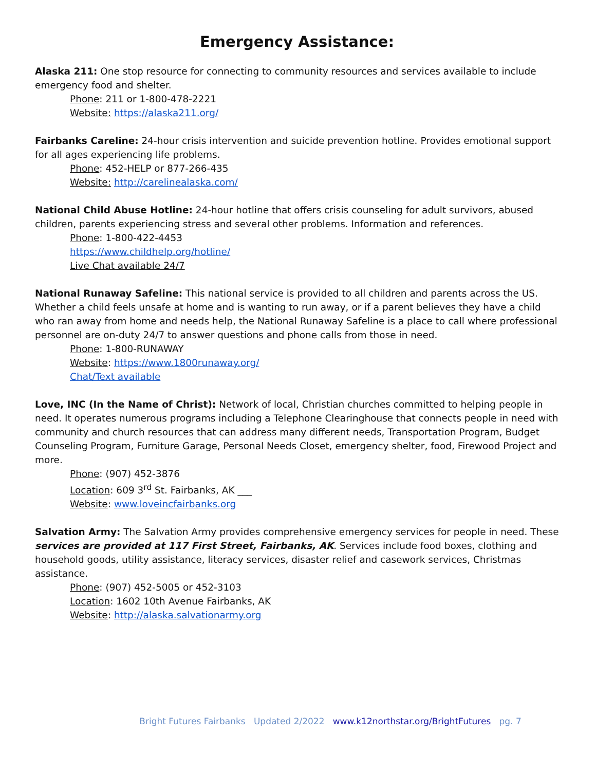Emergency Assistance:
Alaska 211: One stop resource for connecting to community resources and services available to include emergency food and shelter.
Phone: 211 or 1-800-478-2221
Website: https://alaska211.org/
Fairbanks Careline: 24-hour crisis intervention and suicide prevention hotline. Provides emotional support for all ages experiencing life problems.
Phone: 452-HELP or 877-266-435
Website: http://carelinealaska.com/
National Child Abuse Hotline: 24-hour hotline that offers crisis counseling for adult survivors, abused children, parents experiencing stress and several other problems. Information and references.
Phone: 1-800-422-4453
https://www.childhelp.org/hotline/
Live Chat available 24/7
National Runaway Safeline: This national service is provided to all children and parents across the US. Whether a child feels unsafe at home and is wanting to run away, or if a parent believes they have a child who ran away from home and needs help, the National Runaway Safeline is a place to call where professional personnel are on-duty 24/7 to answer questions and phone calls from those in need.
Phone: 1-800-RUNAWAY
Website: https://www.1800runaway.org/
Chat/Text available
Love, INC (In the Name of Christ): Network of local, Christian churches committed to helping people in need. It operates numerous programs including a Telephone Clearinghouse that connects people in need with community and church resources that can address many different needs, Transportation Program, Budget Counseling Program, Furniture Garage, Personal Needs Closet, emergency shelter, food, Firewood Project and more.
Phone: (907) 452-3876
Location: 609 3<sup>rd</sup> St. Fairbanks, AK ___
Website: www.loveincfairbanks.org
Salvation Army: The Salvation Army provides comprehensive emergency services for people in need. These services are provided at 117 First Street, Fairbanks, AK. Services include food boxes, clothing and household goods, utility assistance, literacy services, disaster relief and casework services, Christmas assistance.
Phone: (907) 452-5005 or 452-3103
Location: 1602 10th Avenue Fairbanks, AK
Website: http://alaska.salvationarmy.org
Bright Futures Fairbanks Updated 2/2022 www.k12northstar.org/BrightFutures pg. 7